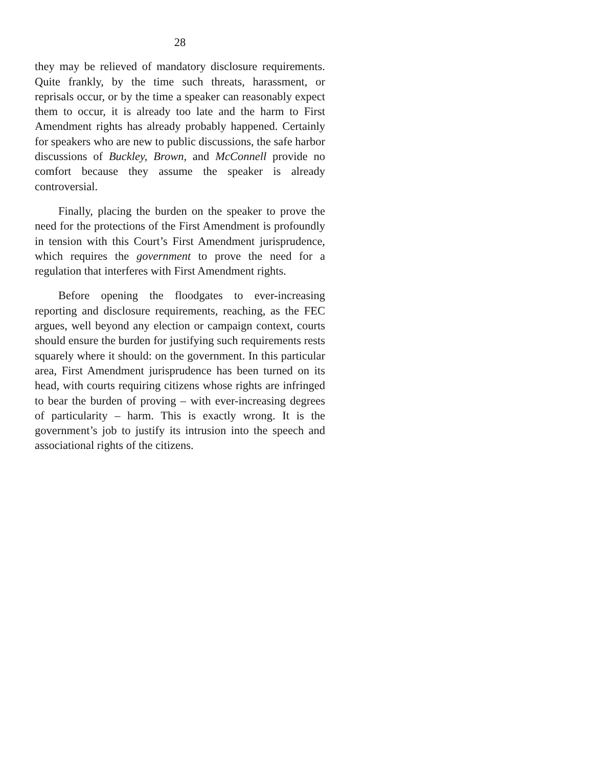28
they may be relieved of mandatory disclosure requirements. Quite frankly, by the time such threats, harassment, or reprisals occur, or by the time a speaker can reasonably expect them to occur, it is already too late and the harm to First Amendment rights has already probably happened. Certainly for speakers who are new to public discussions, the safe harbor discussions of Buckley, Brown, and McConnell provide no comfort because they assume the speaker is already controversial.
Finally, placing the burden on the speaker to prove the need for the protections of the First Amendment is profoundly in tension with this Court’s First Amendment jurisprudence, which requires the government to prove the need for a regulation that interferes with First Amendment rights.
Before opening the floodgates to ever-increasing reporting and disclosure requirements, reaching, as the FEC argues, well beyond any election or campaign context, courts should ensure the burden for justifying such requirements rests squarely where it should: on the government. In this particular area, First Amendment jurisprudence has been turned on its head, with courts requiring citizens whose rights are infringed to bear the burden of proving – with ever-increasing degrees of particularity – harm. This is exactly wrong. It is the government’s job to justify its intrusion into the speech and associational rights of the citizens.